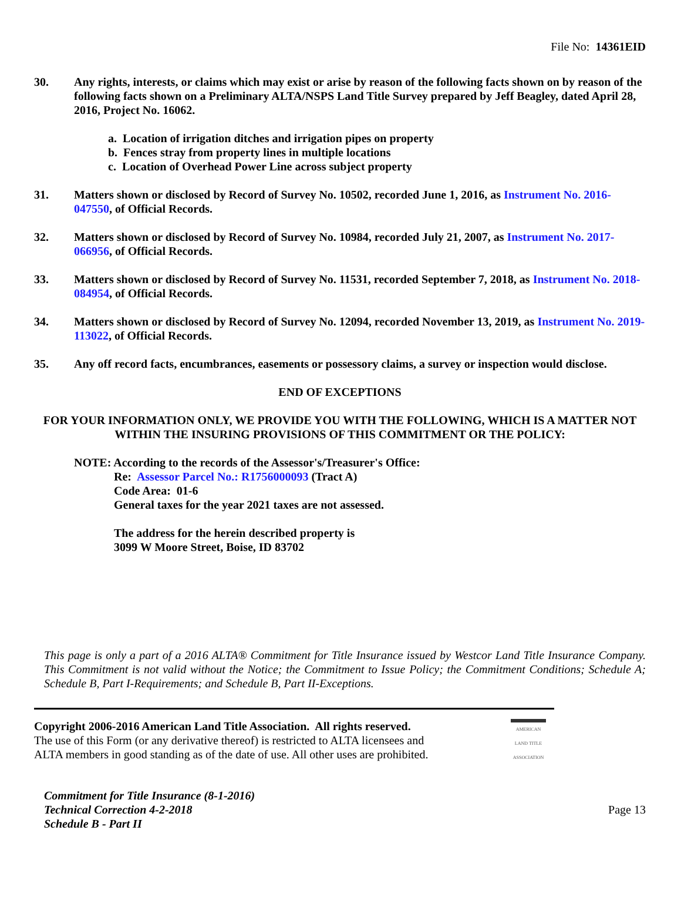File No: 14361EID
30. Any rights, interests, or claims which may exist or arise by reason of the following facts shown on by reason of the following facts shown on a Preliminary ALTA/NSPS Land Title Survey prepared by Jeff Beagley, dated April 28, 2016, Project No. 16062.
a. Location of irrigation ditches and irrigation pipes on property
b. Fences stray from property lines in multiple locations
c. Location of Overhead Power Line across subject property
31. Matters shown or disclosed by Record of Survey No. 10502, recorded June 1, 2016, as Instrument No. 2016-047550, of Official Records.
32. Matters shown or disclosed by Record of Survey No. 10984, recorded July 21, 2007, as Instrument No. 2017-066956, of Official Records.
33. Matters shown or disclosed by Record of Survey No. 11531, recorded September 7, 2018, as Instrument No. 2018-084954, of Official Records.
34. Matters shown or disclosed by Record of Survey No. 12094, recorded November 13, 2019, as Instrument No. 2019-113022, of Official Records.
35. Any off record facts, encumbrances, easements or possessory claims, a survey or inspection would disclose.
END OF EXCEPTIONS
FOR YOUR INFORMATION ONLY, WE PROVIDE YOU WITH THE FOLLOWING, WHICH IS A MATTER NOT WITHIN THE INSURING PROVISIONS OF THIS COMMITMENT OR THE POLICY:
NOTE: According to the records of the Assessor's/Treasurer's Office:
Re: Assessor Parcel No.: R1756000093 (Tract A)
Code Area: 01-6
General taxes for the year 2021 taxes are not assessed.
The address for the herein described property is
3099 W Moore Street, Boise, ID 83702
This page is only a part of a 2016 ALTA® Commitment for Title Insurance issued by Westcor Land Title Insurance Company. This Commitment is not valid without the Notice; the Commitment to Issue Policy; the Commitment Conditions; Schedule A; Schedule B, Part I-Requirements; and Schedule B, Part II-Exceptions.
Copyright 2006-2016 American Land Title Association. All rights reserved.
The use of this Form (or any derivative thereof) is restricted to ALTA licensees and
ALTA members in good standing as of the date of use. All other uses are prohibited.
AMERICAN LAND TITLE ASSOCIATION
Commitment for Title Insurance (8-1-2016)
Technical Correction 4-2-2018
Schedule B - Part II
Page 13